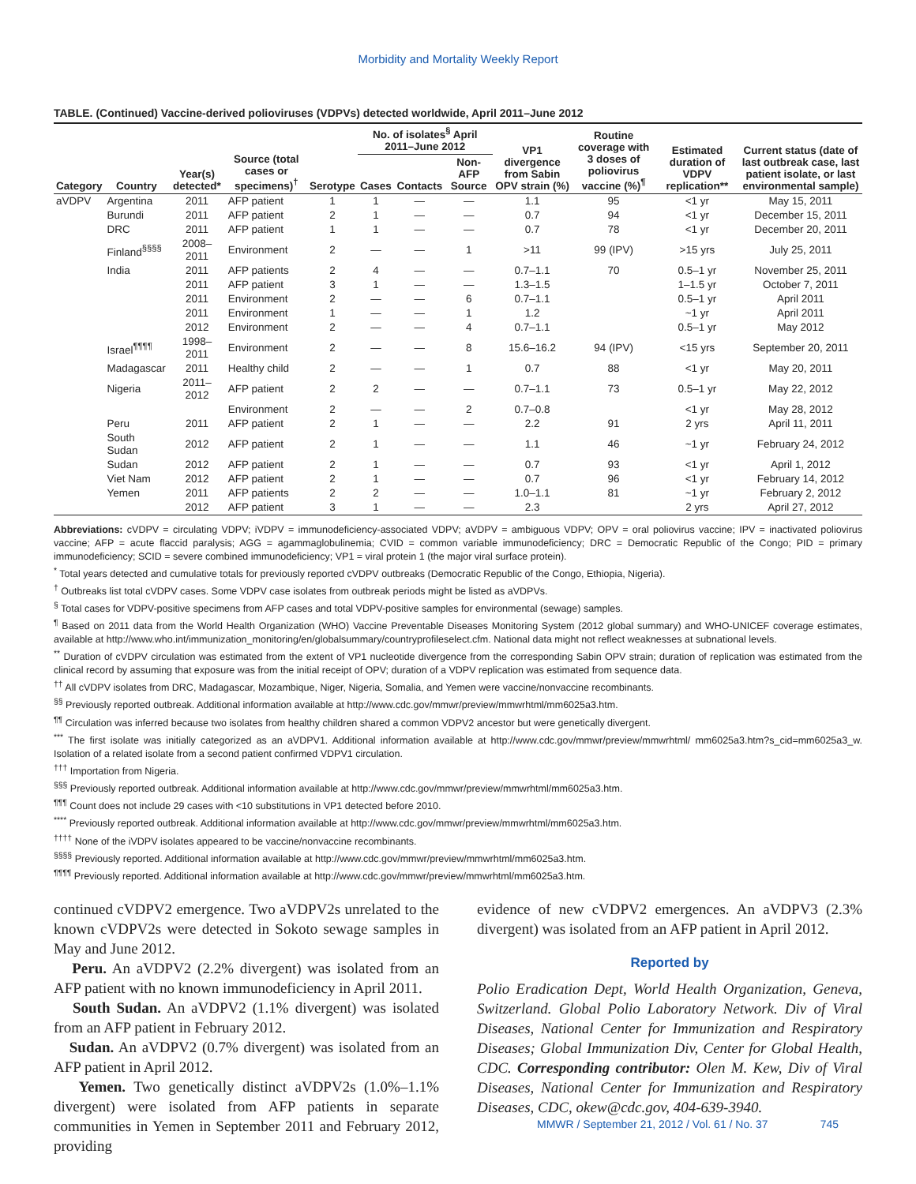Morbidity and Mortality Weekly Report
TABLE. (Continued) Vaccine-derived polioviruses (VDPVs) detected worldwide, April 2011–June 2012
| Category | Country | Year(s) detected* | Source (total cases or specimens)<sup>†</sup> | Serotype | No. of isolates<sup>§</sup> April 2011–June 2012 | | | VP1 divergence from Sabin OPV strain (%) | Routine coverage with 3 doses of poliovirus vaccine (%)<sup>¶</sup> | Estimated duration of VDPV replication** | Current status (date of last outbreak case, last patient isolate, or last environmental sample) |
| --- | --- | --- | --- | --- | --- | --- | --- | --- | --- | --- | --- |
| | | | | | Cases | Contacts | Non-AFP Source | | | | |
| aVDPV | Argentina | 2011 | AFP patient | 1 | 1 | — | — | 1.1 | 95 | <1 yr | May 15, 2011 |
| | Burundi | 2011 | AFP patient | 2 | 1 | — | — | 0.7 | 94 | <1 yr | December 15, 2011 |
| | DRC | 2011 | AFP patient | 1 | 1 | — | — | 0.7 | 78 | <1 yr | December 20, 2011 |
| | Finland<sup>§§§§</sup> | 2008–2011 | Environment | 2 | — | — | 1 | >11 | 99 (IPV) | >15 yrs | July 25, 2011 |
| | India | 2011 | AFP patients | 2 | 4 | — | — | 0.7–1.1 | 70 | 0.5–1 yr | November 25, 2011 |
| | | 2011 | AFP patient | 3 | 1 | — | — | 1.3–1.5 | | 1–1.5 yr | October 7, 2011 |
| | | 2011 | Environment | 2 | — | — | 6 | 0.7–1.1 | | 0.5–1 yr | April 2011 |
| | | 2011 | Environment | 1 | — | — | 1 | 1.2 | | ~1 yr | April 2011 |
| | | 2012 | Environment | 2 | — | — | 4 | 0.7–1.1 | | 0.5–1 yr | May 2012 |
| | Israel<sup>¶¶¶¶</sup> | 1998–2011 | Environment | 2 | — | — | 8 | 15.6–16.2 | 94 (IPV) | <15 yrs | September 20, 2011 |
| | Madagascar | 2011 | Healthy child | 2 | — | — | 1 | 0.7 | 88 | <1 yr | May 20, 2011 |
| | Nigeria | 2011–2012 | AFP patient | 2 | 2 | — | — | 0.7–1.1 | 73 | 0.5–1 yr | May 22, 2012 |
| | | | Environment | 2 | — | — | 2 | 0.7–0.8 | | <1 yr | May 28, 2012 |
| | Peru | 2011 | AFP patient | 2 | 1 | — | — | 2.2 | 91 | 2 yrs | April 11, 2011 |
| | South Sudan | 2012 | AFP patient | 2 | 1 | — | — | 1.1 | 46 | ~1 yr | February 24, 2012 |
| | Sudan | 2012 | AFP patient | 2 | 1 | — | — | 0.7 | 93 | <1 yr | April 1, 2012 |
| | Viet Nam | 2012 | AFP patient | 2 | 1 | — | — | 0.7 | 96 | <1 yr | February 14, 2012 |
| | Yemen | 2011 | AFP patients | 2 | 2 | — | — | 1.0–1.1 | 81 | ~1 yr | February 2, 2012 |
| | | 2012 | AFP patient | 3 | 1 | — | — | 2.3 | | 2 yrs | April 27, 2012 |
Abbreviations: cVDPV = circulating VDPV; iVDPV = immunodeficiency-associated VDPV; aVDPV = ambiguous VDPV; OPV = oral poliovirus vaccine; IPV = inactivated poliovirus vaccine; AFP = acute flaccid paralysis; AGG = agammaglobulinemia; CVID = common variable immunodeficiency; DRC = Democratic Republic of the Congo; PID = primary immunodeficiency; SCID = severe combined immunodeficiency; VP1 = viral protein 1 (the major viral surface protein).
<sup>*</sup> Total years detected and cumulative totals for previously reported cVDPV outbreaks (Democratic Republic of the Congo, Ethiopia, Nigeria).
<sup>†</sup> Outbreaks list total cVDPV cases. Some VDPV case isolates from outbreak periods might be listed as aVDPVs.
<sup>§</sup> Total cases for VDPV-positive specimens from AFP cases and total VDPV-positive samples for environmental (sewage) samples.
<sup>¶</sup> Based on 2011 data from the World Health Organization (WHO) Vaccine Preventable Diseases Monitoring System (2012 global summary) and WHO-UNICEF coverage estimates, available at http://www.who.int/immunization_monitoring/en/globalsummary/countryprofileselect.cfm. National data might not reflect weaknesses at subnational levels.
<sup>**</sup> Duration of cVDPV circulation was estimated from the extent of VP1 nucleotide divergence from the corresponding Sabin OPV strain; duration of replication was estimated from the clinical record by assuming that exposure was from the initial receipt of OPV; duration of a VDPV replication was estimated from sequence data.
<sup>††</sup> All cVDPV isolates from DRC, Madagascar, Mozambique, Niger, Nigeria, Somalia, and Yemen were vaccine/nonvaccine recombinants.
<sup>§§</sup> Previously reported outbreak. Additional information available at http://www.cdc.gov/mmwr/preview/mmwrhtml/mm6025a3.htm.
<sup>¶¶</sup> Circulation was inferred because two isolates from healthy children shared a common VDPV2 ancestor but were genetically divergent.
<sup>***</sup> The first isolate was initially categorized as an aVDPV1. Additional information available at http://www.cdc.gov/mmwr/preview/mmwrhtml/ mm6025a3.htm?s_cid=mm6025a3_w. Isolation of a related isolate from a second patient confirmed VDPV1 circulation.
<sup>†††</sup> Importation from Nigeria.
<sup>§§§</sup> Previously reported outbreak. Additional information available at http://www.cdc.gov/mmwr/preview/mmwrhtml/mm6025a3.htm.
<sup>¶¶¶</sup> Count does not include 29 cases with <10 substitutions in VP1 detected before 2010.
<sup>****</sup> Previously reported outbreak. Additional information available at http://www.cdc.gov/mmwr/preview/mmwrhtml/mm6025a3.htm.
<sup>††††</sup> None of the iVDPV isolates appeared to be vaccine/nonvaccine recombinants.
<sup>§§§§</sup> Previously reported. Additional information available at http://www.cdc.gov/mmwr/preview/mmwrhtml/mm6025a3.htm.
<sup>¶¶¶¶</sup> Previously reported. Additional information available at http://www.cdc.gov/mmwr/preview/mmwrhtml/mm6025a3.htm.
continued cVDPV2 emergence. Two aVDPV2s unrelated to the known cVDPV2s were detected in Sokoto sewage samples in May and June 2012.
Peru. An aVDPV2 (2.2% divergent) was isolated from an AFP patient with no known immunodeficiency in April 2011.
South Sudan. An aVDPV2 (1.1% divergent) was isolated from an AFP patient in February 2012.
Sudan. An aVDPV2 (0.7% divergent) was isolated from an AFP patient in April 2012.
Yemen. Two genetically distinct aVDPV2s (1.0%–1.1% divergent) were isolated from AFP patients in separate communities in Yemen in September 2011 and February 2012, providing
evidence of new cVDPV2 emergences. An aVDPV3 (2.3% divergent) was isolated from an AFP patient in April 2012.
Reported by
Polio Eradication Dept, World Health Organization, Geneva, Switzerland. Global Polio Laboratory Network. Div of Viral Diseases, National Center for Immunization and Respiratory Diseases; Global Immunization Div, Center for Global Health, CDC. Corresponding contributor: Olen M. Kew, Div of Viral Diseases, National Center for Immunization and Respiratory Diseases, CDC, okew@cdc.gov, 404-639-3940.
MMWR / September 21, 2012 / Vol. 61 / No. 37 745